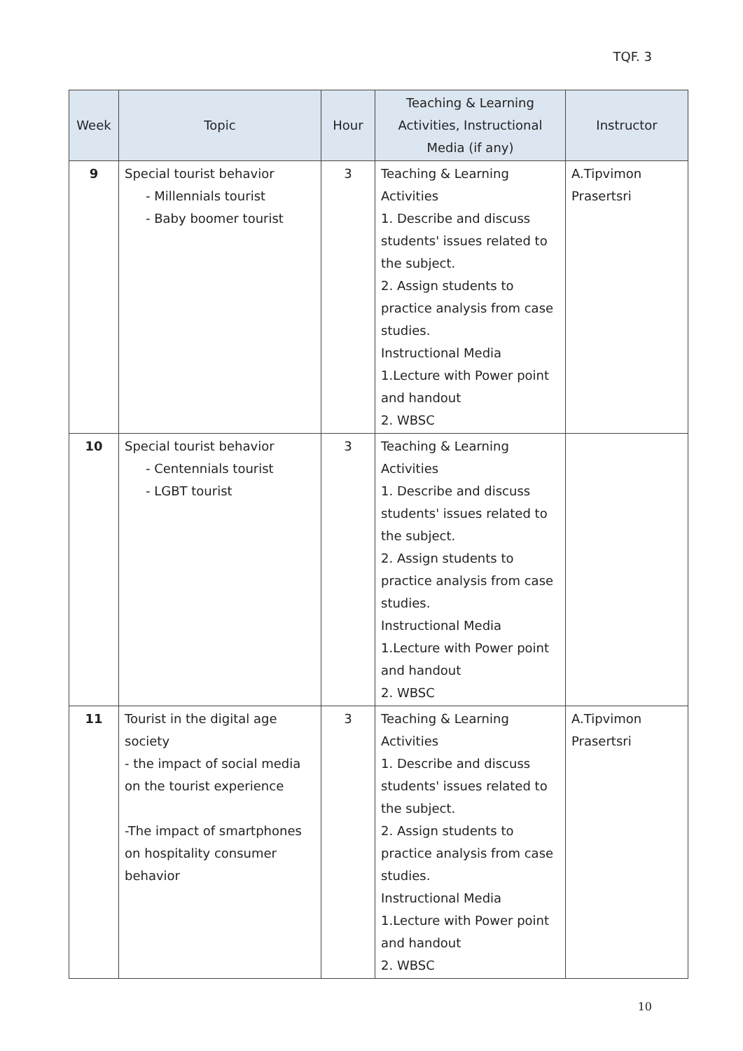TQF. 3
| Week | Topic | Hour | Teaching & Learning Activities, Instructional Media (if any) | Instructor |
| --- | --- | --- | --- | --- |
| 9 | Special tourist behavior - Millennials tourist - Baby boomer tourist | 3 | Teaching & Learning Activities 1. Describe and discuss students' issues related to the subject. 2. Assign students to practice analysis from case studies. Instructional Media 1.Lecture with Power point and handout 2. WBSC | A.Tipvimon Prasertsri |
| 10 | Special tourist behavior - Centennials tourist - LGBT tourist | 3 | Teaching & Learning Activities 1. Describe and discuss students' issues related to the subject. 2. Assign students to practice analysis from case studies. Instructional Media 1.Lecture with Power point and handout 2. WBSC | |
| 11 | Tourist in the digital age society - the impact of social media on the tourist experience -The impact of smartphones on hospitality consumer behavior | 3 | Teaching & Learning Activities 1. Describe and discuss students' issues related to the subject. 2. Assign students to practice analysis from case studies. Instructional Media 1.Lecture with Power point and handout 2. WBSC | A.Tipvimon Prasertsri |
10